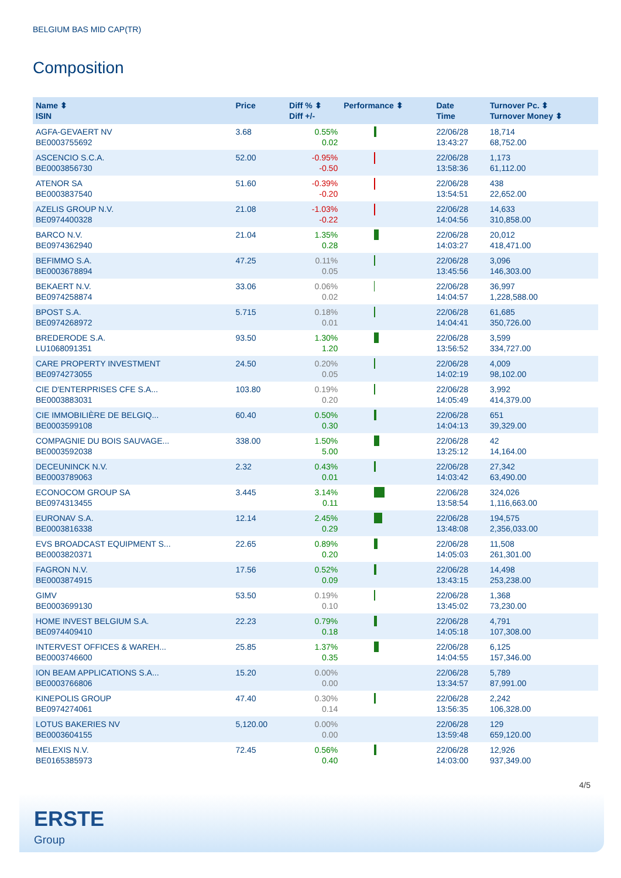BELGIUM BAS MID CAP(TR)
Composition
| Name ⬍ ISIN | Price | Diff % ⬍ Diff +/- | Performance ⬍ | Date Time | Turnover Pc. ⬍ Turnover Money ⬍ |
| --- | --- | --- | --- | --- | --- |
| AGFA-GEVAERT NV BE0003755692 | 3.68 | 0.55% 0.02 | | 22/06/28 13:43:27 | 18,714 68,752.00 |
| ASCENCIO S.C.A. BE0003856730 | 52.00 | -0.95% -0.50 | | 22/06/28 13:58:36 | 1,173 61,112.00 |
| ATENOR SA BE0003837540 | 51.60 | -0.39% -0.20 | | 22/06/28 13:54:51 | 438 22,652.00 |
| AZELIS GROUP N.V. BE0974400328 | 21.08 | -1.03% -0.22 | | 22/06/28 14:04:56 | 14,633 310,858.00 |
| BARCO N.V. BE0974362940 | 21.04 | 1.35% 0.28 | | 22/06/28 14:03:27 | 20,012 418,471.00 |
| BEFIMMO S.A. BE0003678894 | 47.25 | 0.11% 0.05 | | 22/06/28 13:45:56 | 3,096 146,303.00 |
| BEKAERT N.V. BE0974258874 | 33.06 | 0.06% 0.02 | | 22/06/28 14:04:57 | 36,997 1,228,588.00 |
| BPOST S.A. BE0974268972 | 5.715 | 0.18% 0.01 | | 22/06/28 14:04:41 | 61,685 350,726.00 |
| BREDERODE S.A. LU1068091351 | 93.50 | 1.30% 1.20 | | 22/06/28 13:56:52 | 3,599 334,727.00 |
| CARE PROPERTY INVESTMENT BE0974273055 | 24.50 | 0.20% 0.05 | | 22/06/28 14:02:19 | 4,009 98,102.00 |
| CIE D'ENTERPRISES CFE S.A... BE0003883031 | 103.80 | 0.19% 0.20 | | 22/06/28 14:05:49 | 3,992 414,379.00 |
| CIE IMMOBILIÈRE DE BELGIQ... BE0003599108 | 60.40 | 0.50% 0.30 | | 22/06/28 14:04:13 | 651 39,329.00 |
| COMPAGNIE DU BOIS SAUVAGE... BE0003592038 | 338.00 | 1.50% 5.00 | | 22/06/28 13:25:12 | 42 14,164.00 |
| DECEUNINCK N.V. BE0003789063 | 2.32 | 0.43% 0.01 | | 22/06/28 14:03:42 | 27,342 63,490.00 |
| ECONOCOM GROUP SA BE0974313455 | 3.445 | 3.14% 0.11 | | 22/06/28 13:58:54 | 324,026 1,116,663.00 |
| EURONAV S.A. BE0003816338 | 12.14 | 2.45% 0.29 | | 22/06/28 13:48:08 | 194,575 2,356,033.00 |
| EVS BROADCAST EQUIPMENT S... BE0003820371 | 22.65 | 0.89% 0.20 | | 22/06/28 14:05:03 | 11,508 261,301.00 |
| FAGRON N.V. BE0003874915 | 17.56 | 0.52% 0.09 | | 22/06/28 13:43:15 | 14,498 253,238.00 |
| GIMV BE0003699130 | 53.50 | 0.19% 0.10 | | 22/06/28 13:45:02 | 1,368 73,230.00 |
| HOME INVEST BELGIUM S.A. BE0974409410 | 22.23 | 0.79% 0.18 | | 22/06/28 14:05:18 | 4,791 107,308.00 |
| INTERVEST OFFICES & WAREH... BE0003746600 | 25.85 | 1.37% 0.35 | | 22/06/28 14:04:55 | 6,125 157,346.00 |
| ION BEAM APPLICATIONS S.A... BE0003766806 | 15.20 | 0.00% 0.00 | | 22/06/28 13:34:57 | 5,789 87,991.00 |
| KINEPOLIS GROUP BE0974274061 | 47.40 | 0.30% 0.14 | | 22/06/28 13:56:35 | 2,242 106,328.00 |
| LOTUS BAKERIES NV BE0003604155 | 5,120.00 | 0.00% 0.00 | | 22/06/28 13:59:48 | 129 659,120.00 |
| MELEXIS N.V. BE0165385973 | 72.45 | 0.56% 0.40 | | 22/06/28 14:03:00 | 12,926 937,349.00 |
4/5
ERSTE
Group